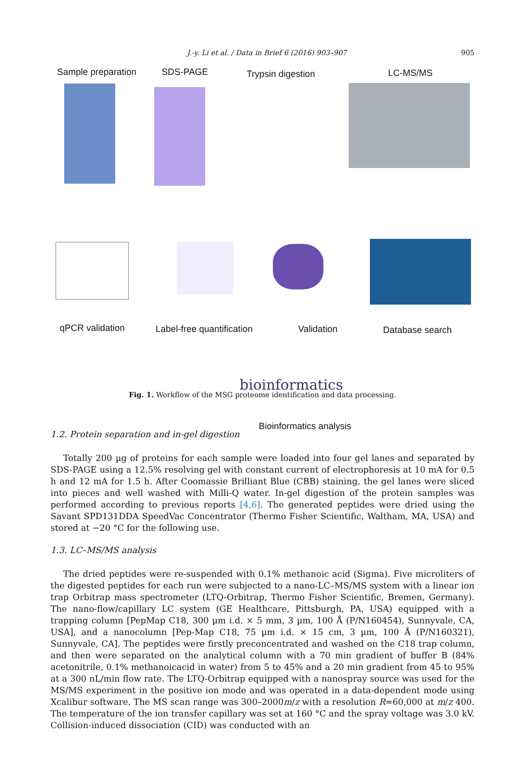J.-y. Li et al. / Data in Brief 6 (2016) 903–907 905
Sample preparation SDS-PAGE Trypsin digestion LC-MS/MS
qPCR validation Label-free quantification Validation Database search
bioinformatics
Bioinformatics analysis
Fig. 1. Workflow of the MSG proteome identification and data processing.
1.2. Protein separation and in-gel digestion
Totally 200 µg of proteins for each sample were loaded into four gel lanes and separated by SDS-PAGE using a 12.5% resolving gel with constant current of electrophoresis at 10 mA for 0.5 h and 12 mA for 1.5 h. After Coomassie Brilliant Blue (CBB) staining, the gel lanes were sliced into pieces and well washed with Milli-Q water. In-gel digestion of the protein samples was performed according to previous reports [4,6]. The generated peptides were dried using the Savant SPD131DDA SpeedVac Concentrator (Thermo Fisher Scientific, Waltham, MA, USA) and stored at −20 °C for the following use.
1.3. LC–MS/MS analysis
The dried peptides were re-suspended with 0.1% methanoic acid (Sigma). Five microliters of the digested peptides for each run were subjected to a nano-LC–MS/MS system with a linear ion trap Orbitrap mass spectrometer (LTQ-Orbitrap, Thermo Fisher Scientific, Bremen, Germany). The nano-flow/capillary LC system (GE Healthcare, Pittsburgh, PA, USA) equipped with a trapping column [PepMap C18, 300 µm i.d. × 5 mm, 3 µm, 100 Å (P/N160454), Sunnyvale, CA, USA], and a nanocolumn [Pep-Map C18, 75 µm i.d. × 15 cm, 3 µm, 100 Å (P/N160321), Sunnyvale, CA]. The peptides were firstly preconcentrated and washed on the C18 trap column, and then were separated on the analytical column with a 70 min gradient of buffer B (84% acetonitrile, 0.1% methanoicacid in water) from 5 to 45% and a 20 min gradient from 45 to 95% at a 300 nL/min flow rate. The LTQ-Orbitrap equipped with a nanospray source was used for the MS/MS experiment in the positive ion mode and was operated in a data-dependent mode using Xcalibur software. The MS scan range was 300–2000m/z with a resolution R=60,000 at m/z 400. The temperature of the ion transfer capillary was set at 160 °C and the spray voltage was 3.0 kV. Collision-induced dissociation (CID) was conducted with an